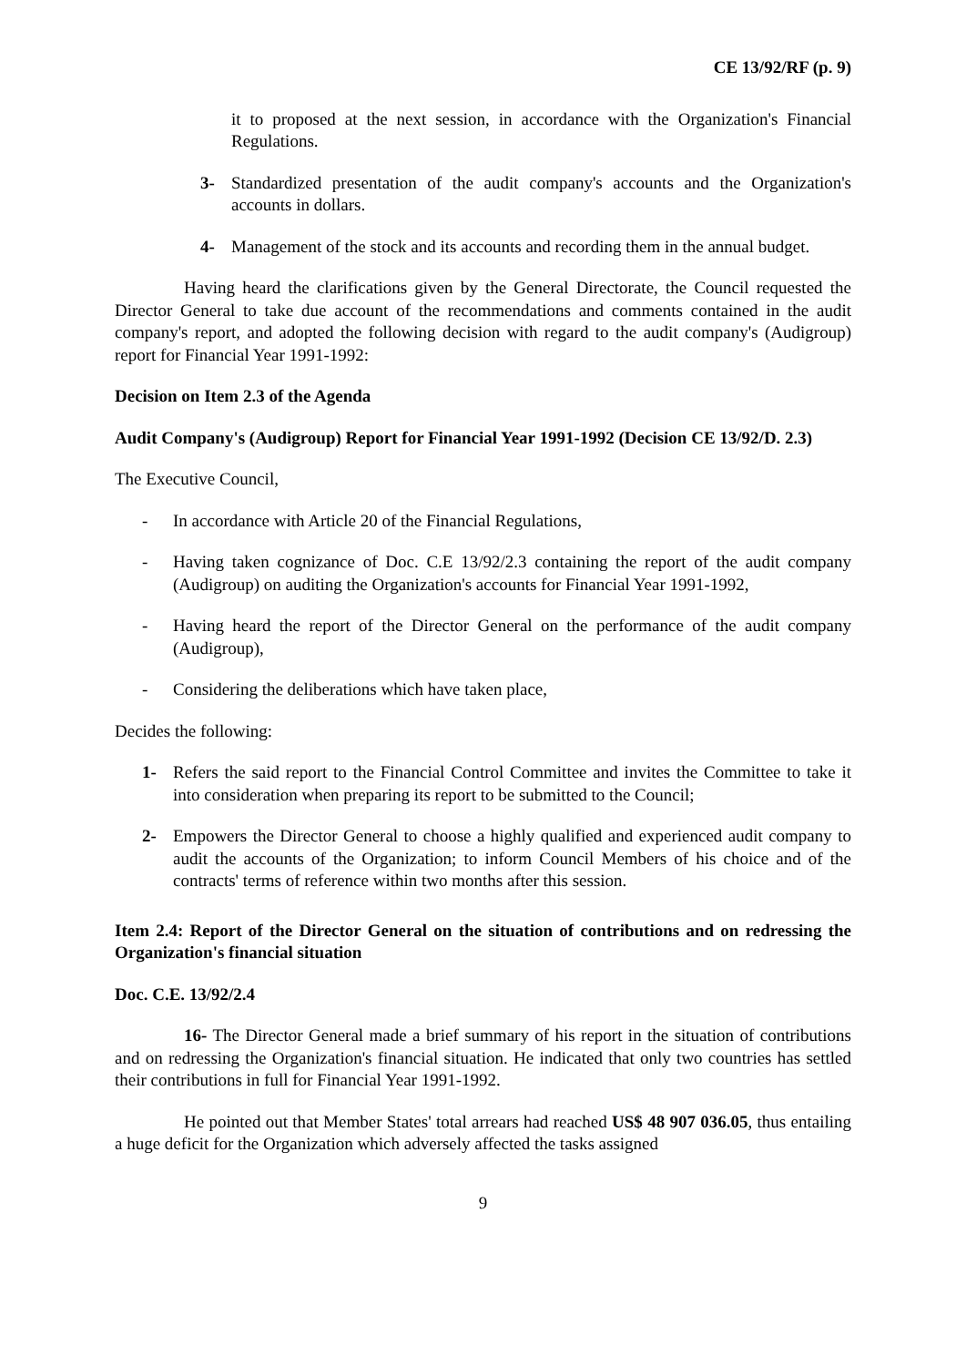CE 13/92/RF (p. 9)
it to proposed at the next session, in accordance with the Organization's Financial Regulations.
3- Standardized presentation of the audit company's accounts and the Organization's accounts in dollars.
4- Management of the stock and its accounts and recording them in the annual budget.
Having heard the clarifications given by the General Directorate, the Council requested the Director General to take due account of the recommendations and comments contained in the audit company's report, and adopted the following decision with regard to the audit company's (Audigroup) report for Financial Year 1991-1992:
Decision on Item 2.3 of the Agenda
Audit Company's (Audigroup) Report for Financial Year 1991-1992 (Decision CE 13/92/D. 2.3)
The Executive Council,
- In accordance with Article 20 of the Financial Regulations,
- Having taken cognizance of Doc. C.E 13/92/2.3 containing the report of the audit company (Audigroup) on auditing the Organization's accounts for Financial Year 1991-1992,
- Having heard the report of the Director General on the performance of the audit company (Audigroup),
- Considering the deliberations which have taken place,
Decides the following:
1- Refers the said report to the Financial Control Committee and invites the Committee to take it into consideration when preparing its report to be submitted to the Council;
2- Empowers the Director General to choose a highly qualified and experienced audit company to audit the accounts of the Organization; to inform Council Members of his choice and of the contracts' terms of reference within two months after this session.
Item 2.4: Report of the Director General on the situation of contributions and on redressing the Organization's financial situation
Doc. C.E. 13/92/2.4
16- The Director General made a brief summary of his report in the situation of contributions and on redressing the Organization's financial situation. He indicated that only two countries has settled their contributions in full for Financial Year 1991-1992.
He pointed out that Member States' total arrears had reached US$ 48 907 036.05, thus entailing a huge deficit for the Organization which adversely affected the tasks assigned
9